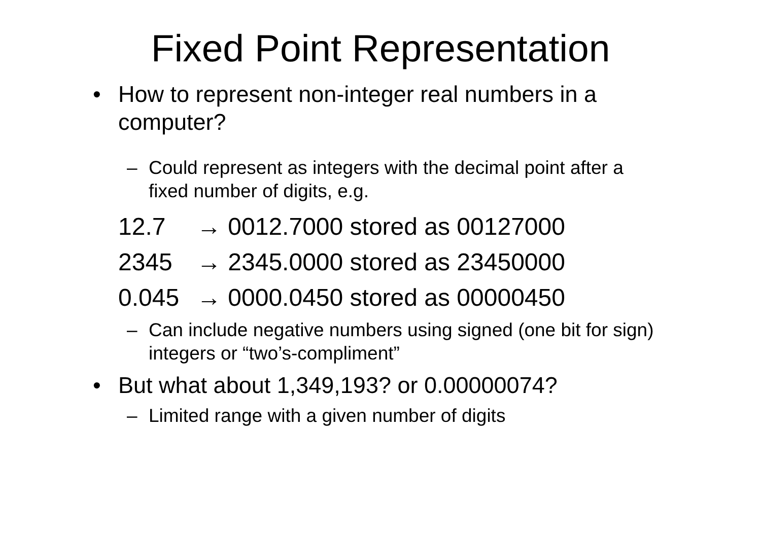Fixed Point Representation
• How to represent non-integer real numbers in a computer?
– Could represent as integers with the decimal point after a fixed number of digits, e.g.
12.7 → 0012.7000 stored as 00127000
2345 → 2345.0000 stored as 23450000
0.045 → 0000.0450 stored as 00000450
– Can include negative numbers using signed (one bit for sign) integers or “two’s-compliment”
• But what about 1,349,193? or 0.00000074?
– Limited range with a given number of digits